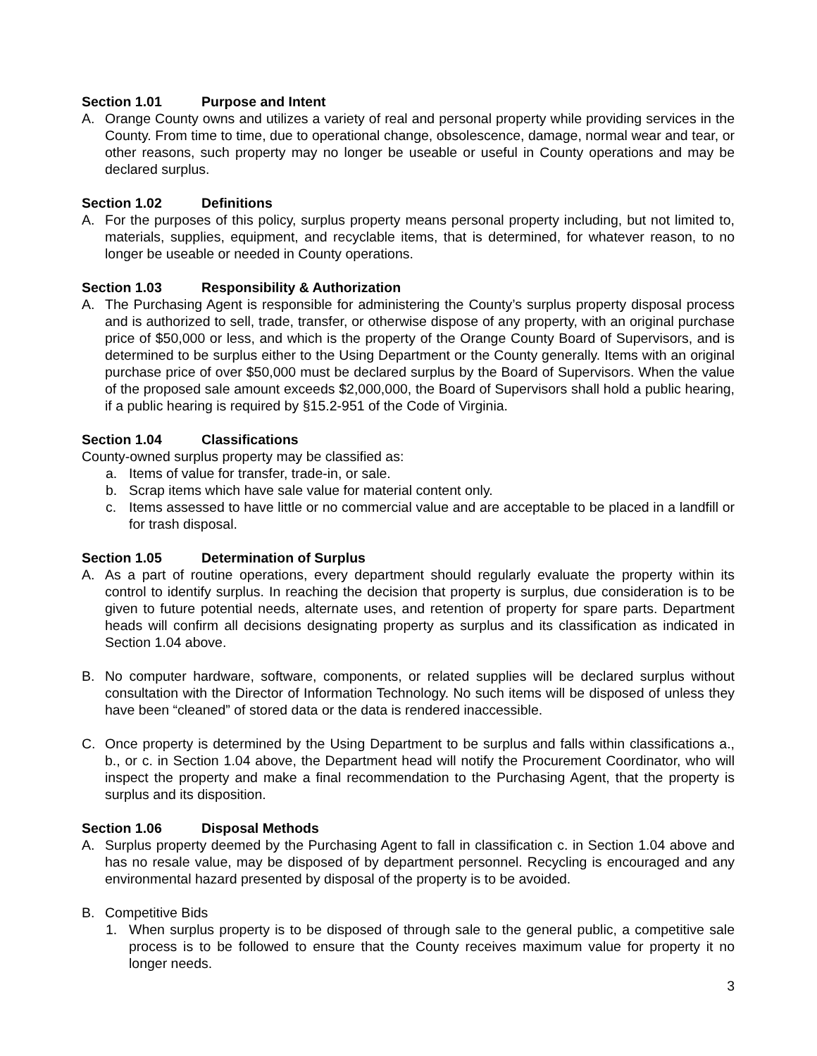Section 1.01 Purpose and Intent
A. Orange County owns and utilizes a variety of real and personal property while providing services in the County. From time to time, due to operational change, obsolescence, damage, normal wear and tear, or other reasons, such property may no longer be useable or useful in County operations and may be declared surplus.
Section 1.02 Definitions
A. For the purposes of this policy, surplus property means personal property including, but not limited to, materials, supplies, equipment, and recyclable items, that is determined, for whatever reason, to no longer be useable or needed in County operations.
Section 1.03 Responsibility & Authorization
A. The Purchasing Agent is responsible for administering the County’s surplus property disposal process and is authorized to sell, trade, transfer, or otherwise dispose of any property, with an original purchase price of $50,000 or less, and which is the property of the Orange County Board of Supervisors, and is determined to be surplus either to the Using Department or the County generally. Items with an original purchase price of over $50,000 must be declared surplus by the Board of Supervisors. When the value of the proposed sale amount exceeds $2,000,000, the Board of Supervisors shall hold a public hearing, if a public hearing is required by §15.2-951 of the Code of Virginia.
Section 1.04 Classifications
County-owned surplus property may be classified as:
a. Items of value for transfer, trade-in, or sale.
b. Scrap items which have sale value for material content only.
c. Items assessed to have little or no commercial value and are acceptable to be placed in a landfill or for trash disposal.
Section 1.05 Determination of Surplus
A. As a part of routine operations, every department should regularly evaluate the property within its control to identify surplus. In reaching the decision that property is surplus, due consideration is to be given to future potential needs, alternate uses, and retention of property for spare parts. Department heads will confirm all decisions designating property as surplus and its classification as indicated in Section 1.04 above.
B. No computer hardware, software, components, or related supplies will be declared surplus without consultation with the Director of Information Technology. No such items will be disposed of unless they have been “cleaned” of stored data or the data is rendered inaccessible.
C. Once property is determined by the Using Department to be surplus and falls within classifications a., b., or c. in Section 1.04 above, the Department head will notify the Procurement Coordinator, who will inspect the property and make a final recommendation to the Purchasing Agent, that the property is surplus and its disposition.
Section 1.06 Disposal Methods
A. Surplus property deemed by the Purchasing Agent to fall in classification c. in Section 1.04 above and has no resale value, may be disposed of by department personnel. Recycling is encouraged and any environmental hazard presented by disposal of the property is to be avoided.
B. Competitive Bids
1. When surplus property is to be disposed of through sale to the general public, a competitive sale process is to be followed to ensure that the County receives maximum value for property it no longer needs.
3